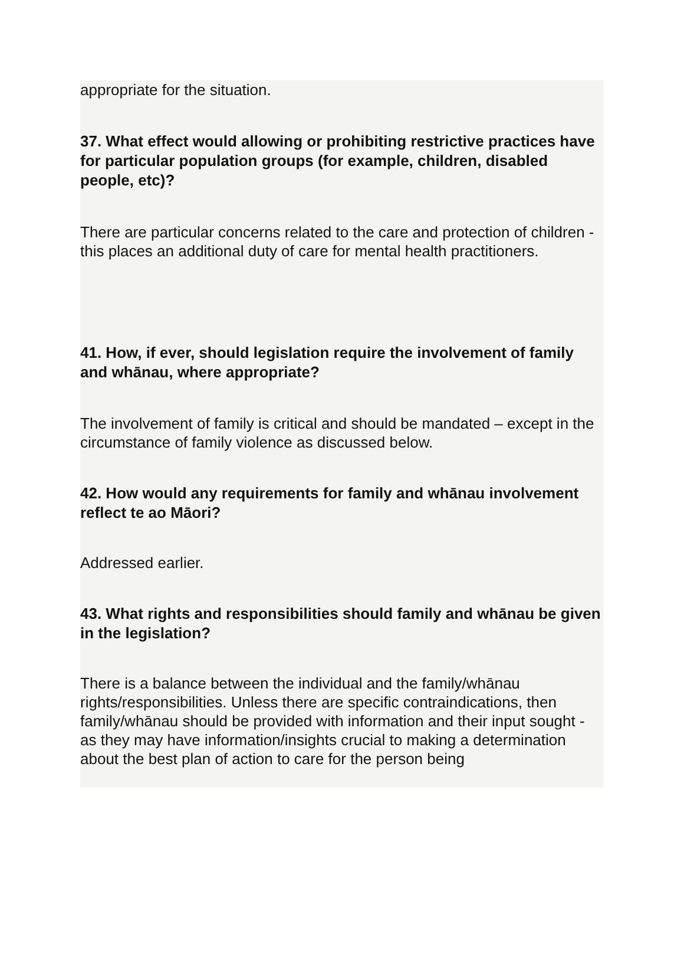appropriate for the situation.
37. What effect would allowing or prohibiting restrictive practices have for particular population groups (for example, children, disabled people, etc)?
There are particular concerns related to the care and protection of children - this places an additional duty of care for mental health practitioners.
41. How, if ever, should legislation require the involvement of family and whānau, where appropriate?
The involvement of family is critical and should be mandated – except in the circumstance of family violence as discussed below.
42. How would any requirements for family and whānau involvement reflect te ao Māori?
Addressed earlier.
43. What rights and responsibilities should family and whānau be given in the legislation?
There is a balance between the individual and the family/whānau rights/responsibilities. Unless there are specific contraindications, then family/whānau should be provided with information and their input sought - as they may have information/insights crucial to making a determination about the best plan of action to care for the person being